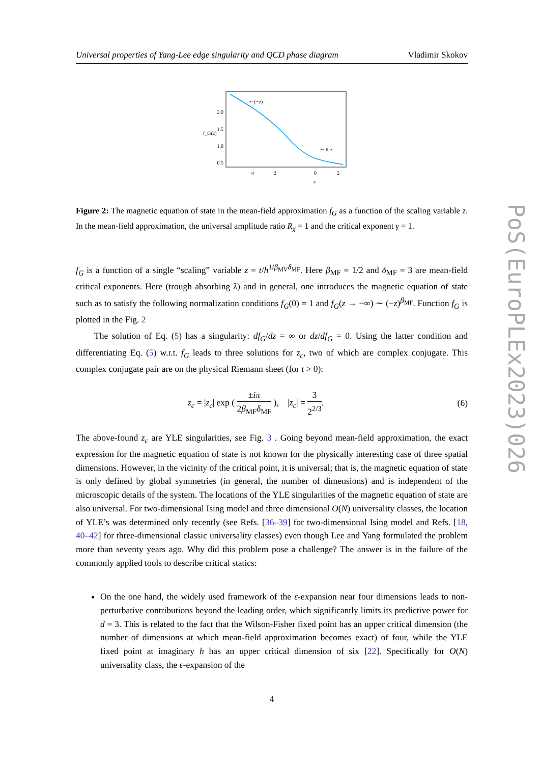Universal properties of Yang-Lee edge singularity and QCD phase diagram Vladimir Skokov
2.0
1.5
1.0
0.5
−4
−2
0
2
∼ (−z)
∼ R z
z
f_G(z)
Figure 2: The magnetic equation of state in the mean-field approximation f<sub>G</sub> as a function of the scaling variable z. In the mean-field approximation, the universal amplitude ratio R<sub>χ</sub> = 1 and the critical exponent γ = 1.
f<sub>G</sub> is a function of a single “scaling” variable z = t/h<sup>1/β<sub>MV</sub>δ<sub>MF</sub></sup>. Here β<sub>MF</sub> = 1/2 and δ<sub>MF</sub> = 3 are mean-field critical exponents. Here (trough absorbing λ) and in general, one introduces the magnetic equation of state such as to satisfy the following normalization conditions f<sub>G</sub>(0) = 1 and f<sub>G</sub>(z → −∞) ∼ (−z)<sup>β<sub>MF</sub></sup>. Function f<sub>G</sub> is plotted in the Fig. 2
The solution of Eq. (5) has a singularity: df<sub>G</sub>/dz = ∞ or dz/df<sub>G</sub> = 0. Using the latter condition and differentiating Eq. (5) w.r.t. f<sub>G</sub> leads to three solutions for z<sub>c</sub>, two of which are complex conjugate. This complex conjugate pair are on the physical Riemann sheet (for t > 0):
z<sub>c</sub> = |z<sub>c</sub>| exp ( ±iπ 2β<sub>MF</sub>δ<sub>MF</sub> ), |z<sub>c</sub>| = 3 2<sup>2/3</sup>. (6)
The above-found z<sub>c</sub> are YLE singularities, see Fig. 3 . Going beyond mean-field approximation, the exact expression for the magnetic equation of state is not known for the physically interesting case of three spatial dimensions. However, in the vicinity of the critical point, it is universal; that is, the magnetic equation of state is only defined by global symmetries (in general, the number of dimensions) and is independent of the microscopic details of the system. The locations of the YLE singularities of the magnetic equation of state are also universal. For two-dimensional Ising model and three dimensional O(N) universality classes, the location of YLE’s was determined only recently (see Refs. [36–39] for two-dimensional Ising model and Refs. [18, 40–42] for three-dimensional classic universality classes) even though Lee and Yang formulated the problem more than seventy years ago. Why did this problem pose a challenge? The answer is in the failure of the commonly applied tools to describe critical statics:
On the one hand, the widely used framework of the ε-expansion near four dimensions leads to non-perturbative contributions beyond the leading order, which significantly limits its predictive power for d = 3. This is related to the fact that the Wilson-Fisher fixed point has an upper critical dimension (the number of dimensions at which mean-field approximation becomes exact) of four, while the YLE fixed point at imaginary h has an upper critical dimension of six [22]. Specifically for O(N) universality class, the ϵ-expansion of the
4
PoS(EuroPLEx2023)026